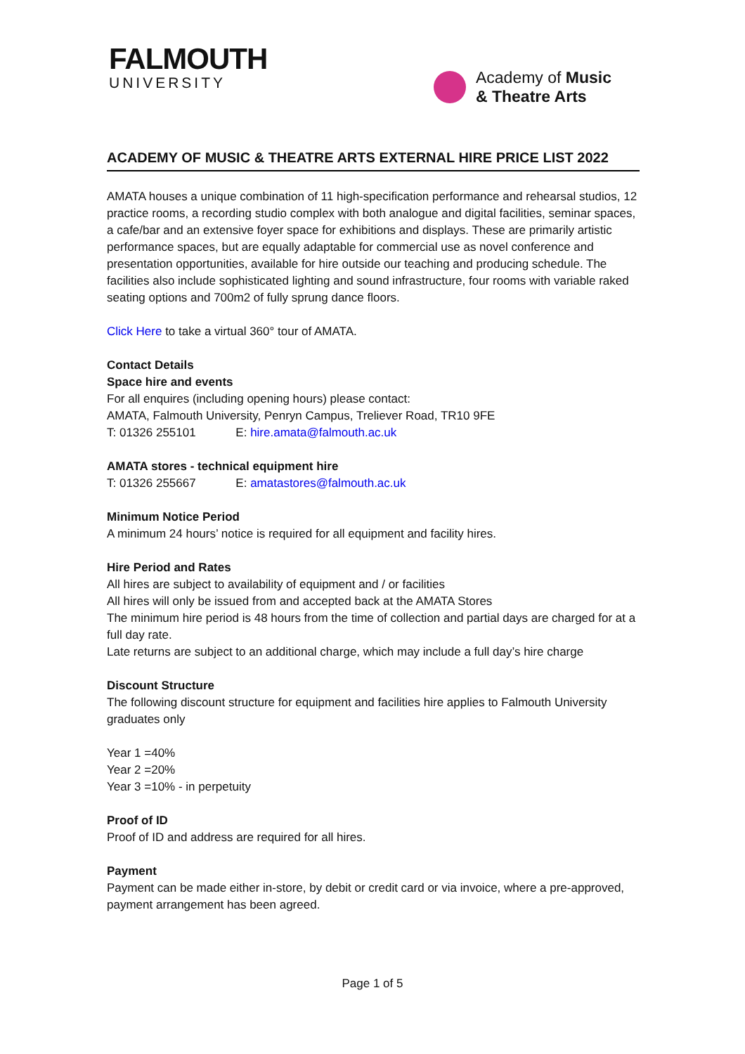FALMOUTH
UNIVERSITY
Academy of Music
& Theatre Arts
ACADEMY OF MUSIC & THEATRE ARTS EXTERNAL HIRE PRICE LIST 2022
AMATA houses a unique combination of 11 high-specification performance and rehearsal studios, 12 practice rooms, a recording studio complex with both analogue and digital facilities, seminar spaces, a cafe/bar and an extensive foyer space for exhibitions and displays. These are primarily artistic performance spaces, but are equally adaptable for commercial use as novel conference and presentation opportunities, available for hire outside our teaching and producing schedule. The facilities also include sophisticated lighting and sound infrastructure, four rooms with variable raked seating options and 700m2 of fully sprung dance floors.
Click Here to take a virtual 360° tour of AMATA.
Contact Details
Space hire and events
For all enquires (including opening hours) please contact:
AMATA, Falmouth University, Penryn Campus, Treliever Road, TR10 9FE
T: 01326 255101 E: hire.amata@falmouth.ac.uk
AMATA stores - technical equipment hire
T: 01326 255667 E: amatastores@falmouth.ac.uk
Minimum Notice Period
A minimum 24 hours’ notice is required for all equipment and facility hires.
Hire Period and Rates
All hires are subject to availability of equipment and / or facilities
All hires will only be issued from and accepted back at the AMATA Stores
The minimum hire period is 48 hours from the time of collection and partial days are charged for at a full day rate.
Late returns are subject to an additional charge, which may include a full day’s hire charge
Discount Structure
The following discount structure for equipment and facilities hire applies to Falmouth University graduates only
Year 1 =40%
Year 2 =20%
Year 3 =10% - in perpetuity
Proof of ID
Proof of ID and address are required for all hires.
Payment
Payment can be made either in-store, by debit or credit card or via invoice, where a pre-approved, payment arrangement has been agreed.
Page 1 of 5